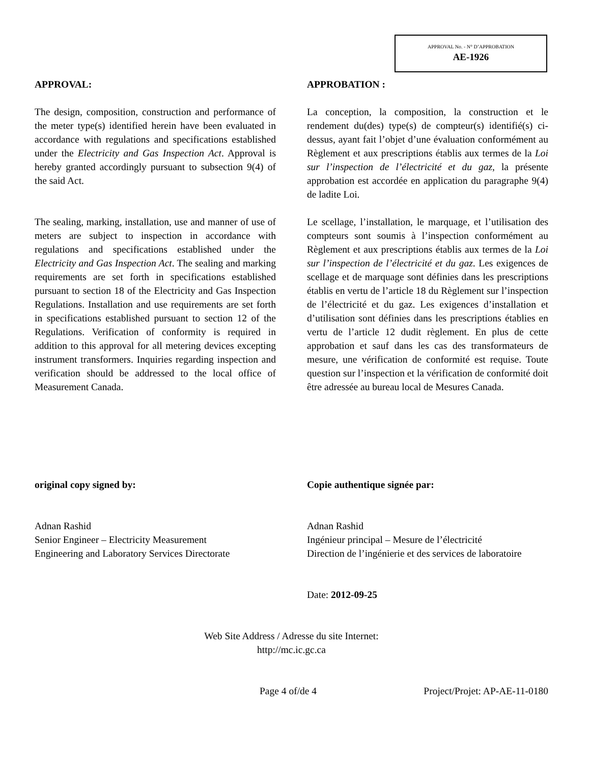APPROVAL No. - N° D’APPROBATION
AE-1926
APPROVAL:
The design, composition, construction and performance of the meter type(s) identified herein have been evaluated in accordance with regulations and specifications established under the Electricity and Gas Inspection Act. Approval is hereby granted accordingly pursuant to subsection 9(4) of the said Act.
The sealing, marking, installation, use and manner of use of meters are subject to inspection in accordance with regulations and specifications established under the Electricity and Gas Inspection Act. The sealing and marking requirements are set forth in specifications established pursuant to section 18 of the Electricity and Gas Inspection Regulations. Installation and use requirements are set forth in specifications established pursuant to section 12 of the Regulations. Verification of conformity is required in addition to this approval for all metering devices excepting instrument transformers. Inquiries regarding inspection and verification should be addressed to the local office of Measurement Canada.
APPROBATION :
La conception, la composition, la construction et le rendement du(des) type(s) de compteur(s) identifié(s) ci-dessus, ayant fait l’objet d’une évaluation conformément au Règlement et aux prescriptions établis aux termes de la Loi sur l’inspection de l’électricité et du gaz, la présente approbation est accordée en application du paragraphe 9(4) de ladite Loi.
Le scellage, l’installation, le marquage, et l’utilisation des compteurs sont soumis à l’inspection conformément au Règlement et aux prescriptions établis aux termes de la Loi sur l’inspection de l’électricité et du gaz. Les exigences de scellage et de marquage sont définies dans les prescriptions établis en vertu de l’article 18 du Règlement sur l’inspection de l’électricité et du gaz. Les exigences d’installation et d’utilisation sont définies dans les prescriptions établies en vertu de l’article 12 dudit règlement. En plus de cette approbation et sauf dans les cas des transformateurs de mesure, une vérification de conformité est requise. Toute question sur l’inspection et la vérification de conformité doit être adressée au bureau local de Mesures Canada.
original copy signed by:
Adnan Rashid
Senior Engineer – Electricity Measurement
Engineering and Laboratory Services Directorate
Copie authentique signée par:
Adnan Rashid
Ingénieur principal – Mesure de l’électricité
Direction de l’ingénierie et des services de laboratoire
Date: 2012-09-25
Web Site Address / Adresse du site Internet:
http://mc.ic.gc.ca
Page 4 of/de 4 Project/Projet: AP-AE-11-0180